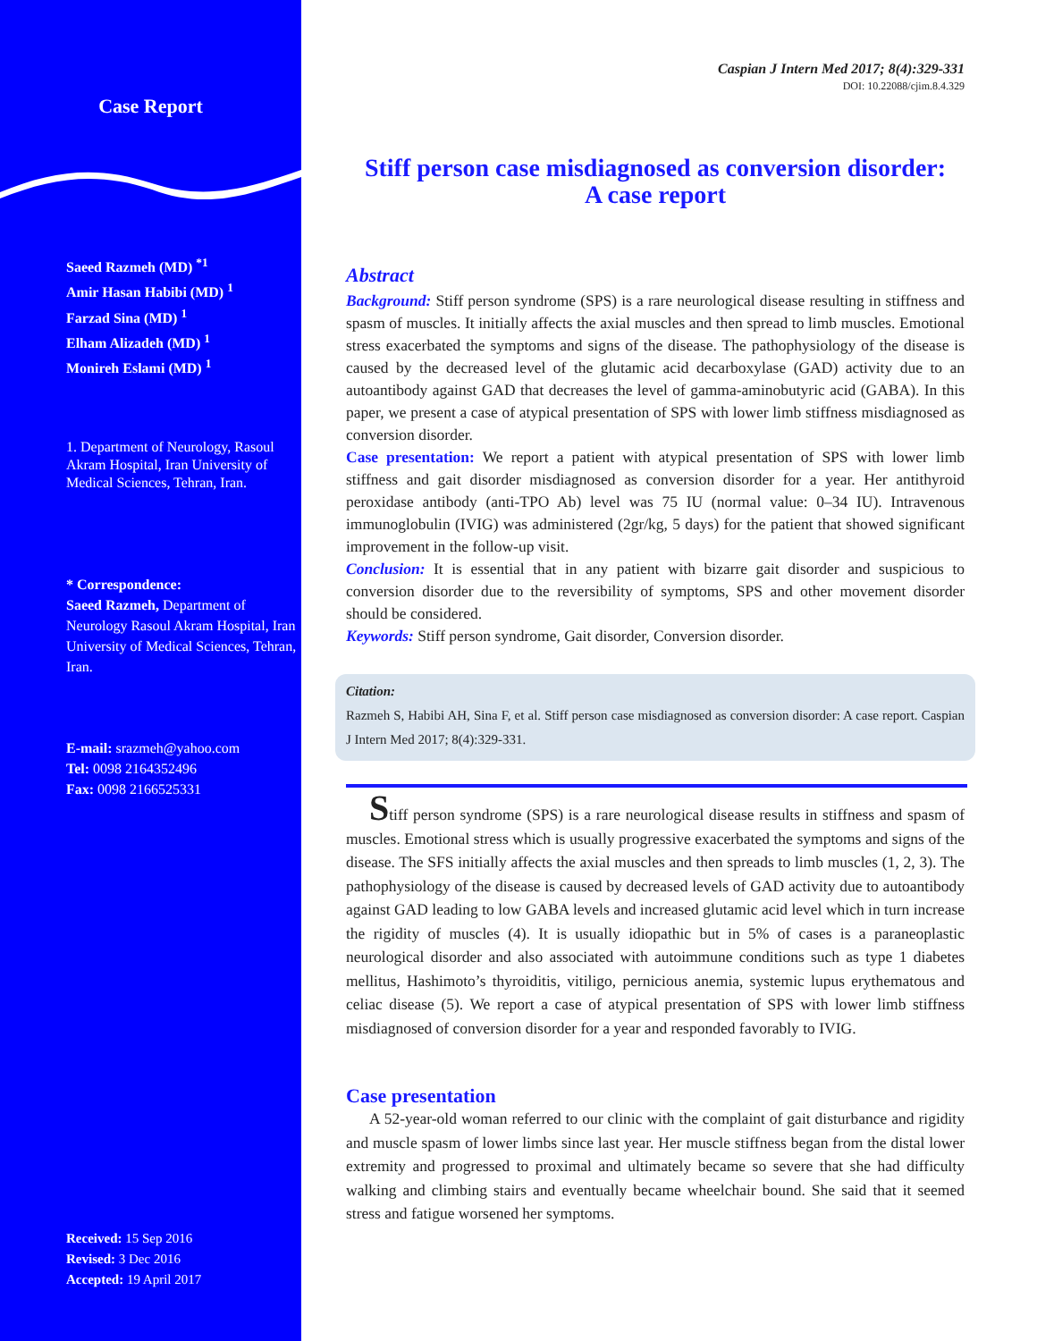Case Report
Saeed Razmeh (MD) <sup>*1</sup>
Amir Hasan Habibi (MD) <sup>1</sup>
Farzad Sina (MD) <sup>1</sup>
Elham Alizadeh (MD) <sup>1</sup>
Monireh Eslami (MD) <sup>1</sup>
1. Department of Neurology, Rasoul Akram Hospital, Iran University of Medical Sciences, Tehran, Iran.
* Correspondence:
Saeed Razmeh, Department of Neurology Rasoul Akram Hospital, Iran University of Medical Sciences, Tehran, Iran.
E-mail: srazmeh@yahoo.com
Tel: 0098 2164352496
Fax: 0098 2166525331
Received: 15 Sep 2016
Revised: 3 Dec 2016
Accepted: 19 April 2017
Caspian J Intern Med 2017; 8(4):329-331
DOI: 10.22088/cjim.8.4.329
Stiff person case misdiagnosed as conversion disorder:
A case report
Abstract
Background: Stiff person syndrome (SPS) is a rare neurological disease resulting in stiffness and spasm of muscles. It initially affects the axial muscles and then spread to limb muscles. Emotional stress exacerbated the symptoms and signs of the disease. The pathophysiology of the disease is caused by the decreased level of the glutamic acid decarboxylase (GAD) activity due to an autoantibody against GAD that decreases the level of gamma-aminobutyric acid (GABA). In this paper, we present a case of atypical presentation of SPS with lower limb stiffness misdiagnosed as conversion disorder.
Case presentation: We report a patient with atypical presentation of SPS with lower limb stiffness and gait disorder misdiagnosed as conversion disorder for a year. Her antithyroid peroxidase antibody (anti-TPO Ab) level was 75 IU (normal value: 0–34 IU). Intravenous immunoglobulin (IVIG) was administered (2gr/kg, 5 days) for the patient that showed significant improvement in the follow-up visit.
Conclusion: It is essential that in any patient with bizarre gait disorder and suspicious to conversion disorder due to the reversibility of symptoms, SPS and other movement disorder should be considered.
Keywords: Stiff person syndrome, Gait disorder, Conversion disorder.
Citation:
Razmeh S, Habibi AH, Sina F, et al. Stiff person case misdiagnosed as conversion disorder: A case report. Caspian J Intern Med 2017; 8(4):329-331.
Stiff person syndrome (SPS) is a rare neurological disease results in stiffness and spasm of muscles. Emotional stress which is usually progressive exacerbated the symptoms and signs of the disease. The SFS initially affects the axial muscles and then spreads to limb muscles (1, 2, 3). The pathophysiology of the disease is caused by decreased levels of GAD activity due to autoantibody against GAD leading to low GABA levels and increased glutamic acid level which in turn increase the rigidity of muscles (4). It is usually idiopathic but in 5% of cases is a paraneoplastic neurological disorder and also associated with autoimmune conditions such as type 1 diabetes mellitus, Hashimoto’s thyroiditis, vitiligo, pernicious anemia, systemic lupus erythematous and celiac disease (5). We report a case of atypical presentation of SPS with lower limb stiffness misdiagnosed of conversion disorder for a year and responded favorably to IVIG.
Case presentation
A 52-year-old woman referred to our clinic with the complaint of gait disturbance and rigidity and muscle spasm of lower limbs since last year. Her muscle stiffness began from the distal lower extremity and progressed to proximal and ultimately became so severe that she had difficulty walking and climbing stairs and eventually became wheelchair bound. She said that it seemed stress and fatigue worsened her symptoms.